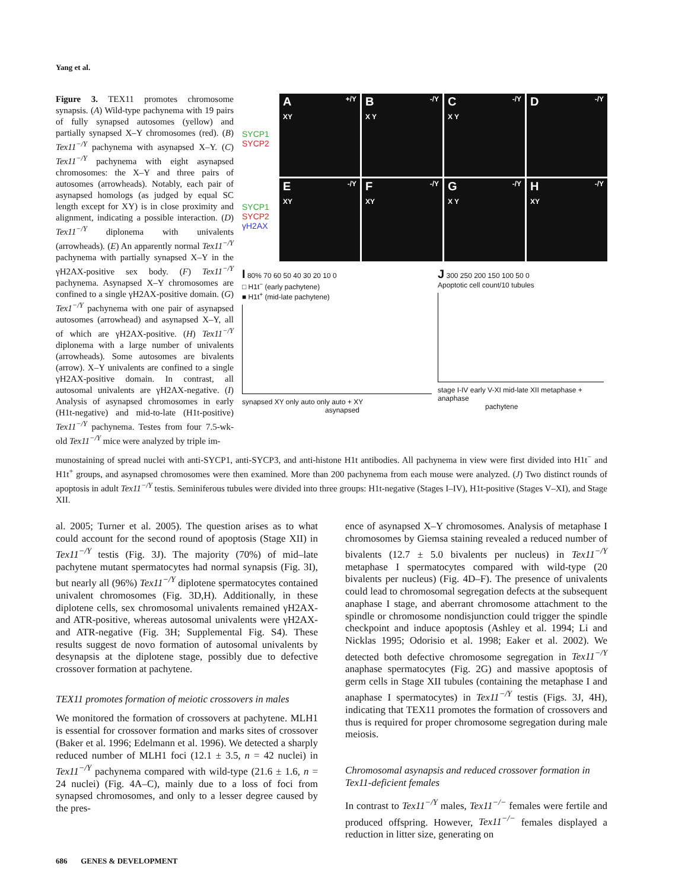Yang et al.
Figure 3. TEX11 promotes chromosome synapsis. (A) Wild-type pachynema with 19 pairs of fully synapsed autosomes (yellow) and partially synapsed X–Y chromosomes (red). (B) Tex11<sup>−/Y</sup> pachynema with asynapsed X–Y. (C) Tex11<sup>−/Y</sup> pachynema with eight asynapsed chromosomes: the X–Y and three pairs of autosomes (arrowheads). Notably, each pair of asynapsed homologs (as judged by equal SC length except for XY) is in close proximity and alignment, indicating a possible interaction. (D) Tex11<sup>−/Y</sup> diplonema with univalents (arrowheads). (E) An apparently normal Tex11<sup>−/Y</sup> pachynema with partially synapsed X–Y in the γH2AX-positive sex body. (F) Tex11<sup>−/Y</sup> pachynema. Asynapsed X–Y chromosomes are confined to a single γH2AX-positive domain. (G) Tex1<sup>−/Y</sup> pachynema with one pair of asynapsed autosomes (arrowhead) and asynapsed X–Y, all of which are γH2AX-positive. (H) Tex11<sup>−/Y</sup> diplonema with a large number of univalents (arrowheads). Some autosomes are bivalents (arrow). X–Y univalents are confined to a single γH2AX-positive domain. In contrast, all autosomal univalents are γH2AX-negative. (I) Analysis of asynapsed chromosomes in early (H1t-negative) and mid-to-late (H1t-positive) Tex11<sup>−/Y</sup> pachynema. Testes from four 7.5-wk-old Tex11<sup>−/Y</sup> mice were analyzed by triple im-
SYCP1
SYCP2
A +/Y
XY
B -/Y
X Y
C -/Y
X Y
D -/Y
SYCP1
SYCP2
γH2AX
E -/Y
XY
F -/Y
XY
G -/Y
X Y
H -/Y
XY
I 80% 70 60 50 40 30 20 10 0
□ H1t<sup>−</sup> (early pachytene)
■ H1t<sup>+</sup> (mid-late pachytene)
synapsed XY only auto only auto + XY
asynapsed
J 300 250 200 150 100 50 0
Apoptotic cell count/10 tubules
stage I-IV early V-XI mid-late XII metaphase + anaphase
pachytene
munostaining of spread nuclei with anti-SYCP1, anti-SYCP3, and anti-histone H1t antibodies. All pachynema in view were first divided into H1t<sup>−</sup> and H1t<sup>+</sup> groups, and asynapsed chromosomes were then examined. More than 200 pachynema from each mouse were analyzed. (J) Two distinct rounds of apoptosis in adult Tex11<sup>−/Y</sup> testis. Seminiferous tubules were divided into three groups: H1t-negative (Stages I–IV), H1t-positive (Stages V–XI), and Stage XII.
al. 2005; Turner et al. 2005). The question arises as to what could account for the second round of apoptosis (Stage XII) in Tex11<sup>−/Y</sup> testis (Fig. 3J). The majority (70%) of mid–late pachytene mutant spermatocytes had normal synapsis (Fig. 3I), but nearly all (96%) Tex11<sup>−/Y</sup> diplotene spermatocytes contained univalent chromosomes (Fig. 3D,H). Additionally, in these diplotene cells, sex chromosomal univalents remained γH2AX- and ATR-positive, whereas autosomal univalents were γH2AX- and ATR-negative (Fig. 3H; Supplemental Fig. S4). These results suggest de novo formation of autosomal univalents by desynapsis at the diplotene stage, possibly due to defective crossover formation at pachytene.
TEX11 promotes formation of meiotic crossovers in males
We monitored the formation of crossovers at pachytene. MLH1 is essential for crossover formation and marks sites of crossover (Baker et al. 1996; Edelmann et al. 1996). We detected a sharply reduced number of MLH1 foci (12.1 ± 3.5, n = 42 nuclei) in Tex11<sup>−/Y</sup> pachynema compared with wild-type (21.6 ± 1.6, n = 24 nuclei) (Fig. 4A–C), mainly due to a loss of foci from synapsed chromosomes, and only to a lesser degree caused by the pres-
ence of asynapsed X–Y chromosomes. Analysis of metaphase I chromosomes by Giemsa staining revealed a reduced number of bivalents (12.7 ± 5.0 bivalents per nucleus) in Tex11<sup>−/Y</sup> metaphase I spermatocytes compared with wild-type (20 bivalents per nucleus) (Fig. 4D–F). The presence of univalents could lead to chromosomal segregation defects at the subsequent anaphase I stage, and aberrant chromosome attachment to the spindle or chromosome nondisjunction could trigger the spindle checkpoint and induce apoptosis (Ashley et al. 1994; Li and Nicklas 1995; Odorisio et al. 1998; Eaker et al. 2002). We detected both defective chromosome segregation in Tex11<sup>−/Y</sup> anaphase spermatocytes (Fig. 2G) and massive apoptosis of germ cells in Stage XII tubules (containing the metaphase I and anaphase I spermatocytes) in Tex11<sup>−/Y</sup> testis (Figs. 3J, 4H), indicating that TEX11 promotes the formation of crossovers and thus is required for proper chromosome segregation during male meiosis.
Chromosomal asynapsis and reduced crossover formation in Tex11-deficient females
In contrast to Tex11<sup>−/Y</sup> males, Tex11<sup>−/−</sup> females were fertile and produced offspring. However, Tex11<sup>−/−</sup> females displayed a reduction in litter size, generating on
686 GENES & DEVELOPMENT